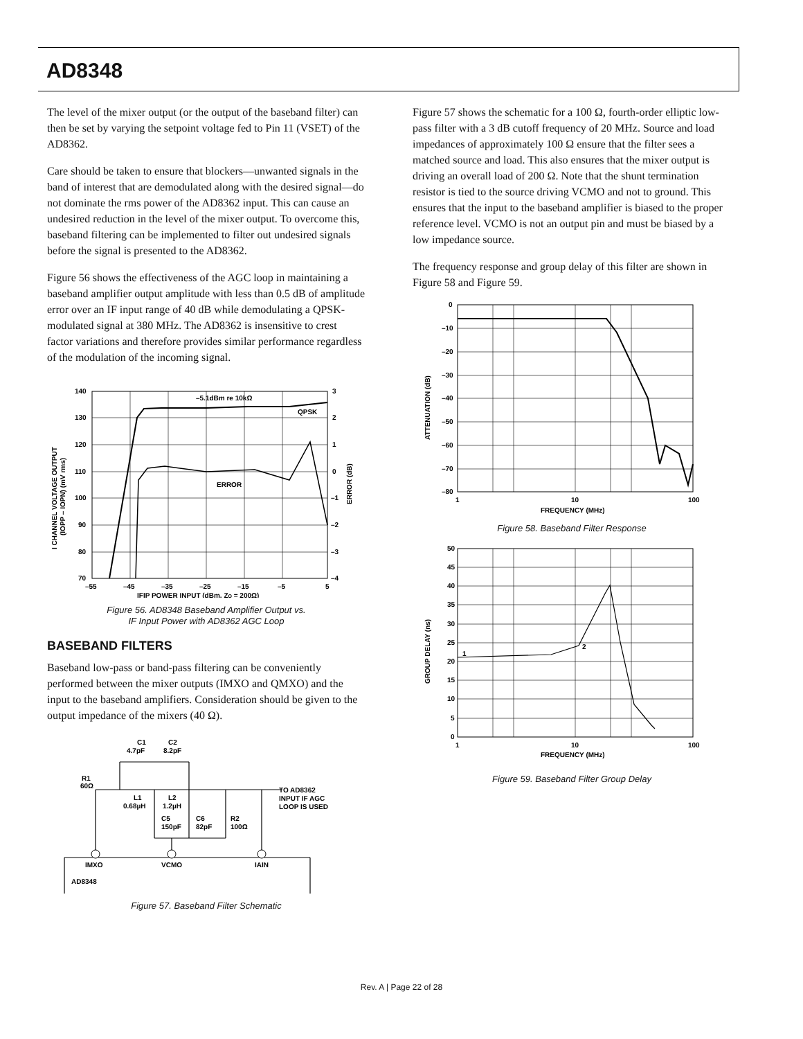AD8348
The level of the mixer output (or the output of the baseband filter) can then be set by varying the setpoint voltage fed to Pin 11 (VSET) of the AD8362.
Care should be taken to ensure that blockers—unwanted signals in the band of interest that are demodulated along with the desired signal—do not dominate the rms power of the AD8362 input. This can cause an undesired reduction in the level of the mixer output. To overcome this, baseband filtering can be implemented to filter out undesired signals before the signal is presented to the AD8362.
Figure 56 shows the effectiveness of the AGC loop in maintaining a baseband amplifier output amplitude with less than 0.5 dB of amplitude error over an IF input range of 40 dB while demodulating a QPSK-modulated signal at 380 MHz. The AD8362 is insensitive to crest factor variations and therefore provides similar performance regardless of the modulation of the incoming signal.
140
130
120
110
100
90
80
70
3
2
1
0
–1
–2
–3
–4
–55
–45
–35
–25
–15
–5
5
–5.1dBm re 10kΩ
QPSK
ERROR
IFIP POWER INPUT (dBm, ZO = 200Ω)
I CHANNEL VOLTAGE OUTPUT
(IOPP – IOPN) (mV rms)
ERROR (dB)
Figure 56. AD8348 Baseband Amplifier Output vs.
IF Input Power with AD8362 AGC Loop
BASEBAND FILTERS
Baseband low-pass or band-pass filtering can be conveniently performed between the mixer outputs (IMXO and QMXO) and the input to the baseband amplifiers. Consideration should be given to the output impedance of the mixers (40 Ω).
C1
4.7pF
C2
8.2pF
R1
60Ω
L1
0.68µH
L2
1.2µH
C5
150pF
C6
82pF
R2
100Ω
TO AD8362
INPUT IF AGC
LOOP IS USED
IMXO
VCMO
IAIN
AD8348
Figure 57. Baseband Filter Schematic
Figure 57 shows the schematic for a 100 Ω, fourth-order elliptic low-pass filter with a 3 dB cutoff frequency of 20 MHz. Source and load impedances of approximately 100 Ω ensure that the filter sees a matched source and load. This also ensures that the mixer output is driving an overall load of 200 Ω. Note that the shunt termination resistor is tied to the source driving VCMO and not to ground. This ensures that the input to the baseband amplifier is biased to the proper reference level. VCMO is not an output pin and must be biased by a low impedance source.
The frequency response and group delay of this filter are shown in Figure 58 and Figure 59.
0
–10
–20
–30
–40
–50
–60
–70
–80
1
10
100
FREQUENCY (MHz)
ATTENUATION (dB)
Figure 58. Baseband Filter Response
1
2
50
45
40
35
30
25
20
15
10
5
0
1
10
100
FREQUENCY (MHz)
GROUP DELAY (ns)
Figure 59. Baseband Filter Group Delay
Rev. A | Page 22 of 28